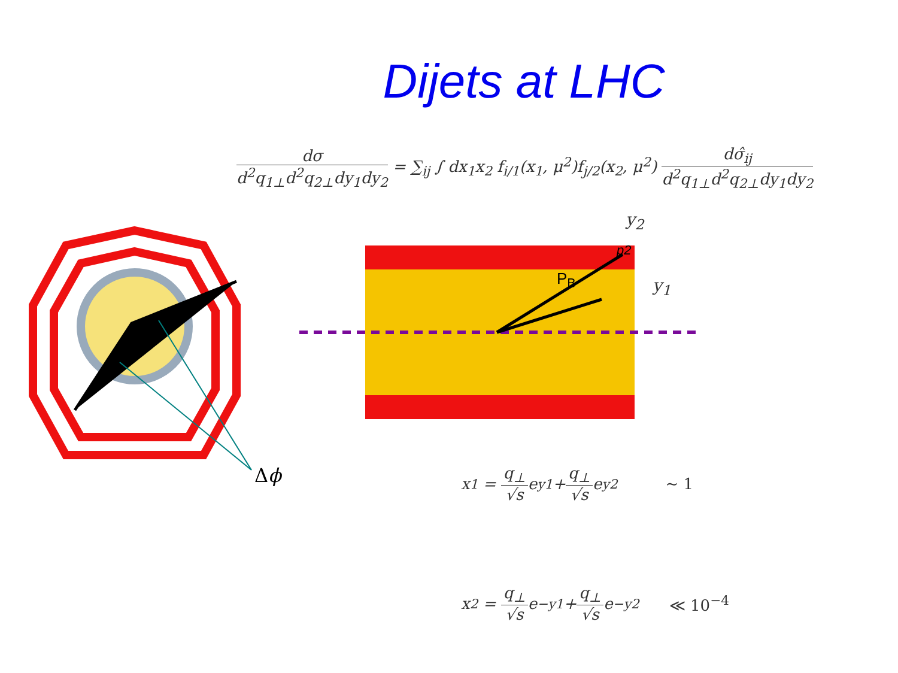Dijets at LHC
dσ d<sup>2</sup>q<sub>1⊥</sub>d<sup>2</sup>q<sub>2⊥</sub>dy<sub>1</sub>dy<sub>2</sub> = ∑<sub>ij</sub> ∫ dx<sub>1</sub>x<sub>2</sub> f<sub>i/1</sub>(x<sub>1</sub>, μ<sup>2</sup>)f<sub>j/2</sub>(x<sub>2</sub>, μ<sup>2</sup>) dσ̂<sub>ij</sub> d<sup>2</sup>q<sub>1⊥</sub>d<sup>2</sup>q<sub>2⊥</sub>dy<sub>1</sub>dy<sub>2</sub>
y<sub>2</sub>
p2
P<sub>B</sub> y<sub>1</sub>
Δϕ x<sub>1</sub> = q<sub>⊥</sub> √s e<sup>y1</sup> + q<sub>⊥</sub> √s e<sup>y2</sup> ∼ 1
x<sub>2</sub> = q<sub>⊥</sub> √s e<sup>−y1</sup> + q<sub>⊥</sub> √s e<sup>−y2</sup> ≪ 10<sup>−4</sup>